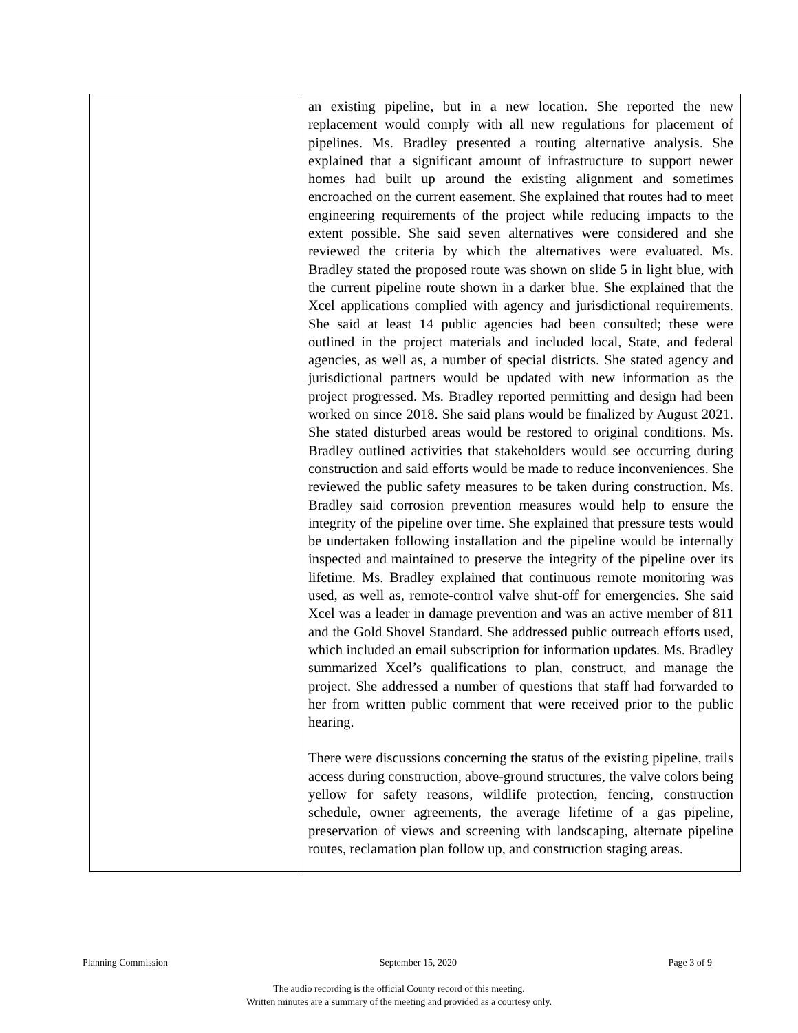| | an existing pipeline, but in a new location. She reported the new replacement would comply with all new regulations for placement of pipelines. Ms. Bradley presented a routing alternative analysis. She explained that a significant amount of infrastructure to support newer homes had built up around the existing alignment and sometimes encroached on the current easement. She explained that routes had to meet engineering requirements of the project while reducing impacts to the extent possible. She said seven alternatives were considered and she reviewed the criteria by which the alternatives were evaluated. Ms. Bradley stated the proposed route was shown on slide 5 in light blue, with the current pipeline route shown in a darker blue. She explained that the Xcel applications complied with agency and jurisdictional requirements. She said at least 14 public agencies had been consulted; these were outlined in the project materials and included local, State, and federal agencies, as well as, a number of special districts. She stated agency and jurisdictional partners would be updated with new information as the project progressed. Ms. Bradley reported permitting and design had been worked on since 2018. She said plans would be finalized by August 2021. She stated disturbed areas would be restored to original conditions. Ms. Bradley outlined activities that stakeholders would see occurring during construction and said efforts would be made to reduce inconveniences. She reviewed the public safety measures to be taken during construction. Ms. Bradley said corrosion prevention measures would help to ensure the integrity of the pipeline over time. She explained that pressure tests would be undertaken following installation and the pipeline would be internally inspected and maintained to preserve the integrity of the pipeline over its lifetime. Ms. Bradley explained that continuous remote monitoring was used, as well as, remote-control valve shut-off for emergencies. She said Xcel was a leader in damage prevention and was an active member of 811 and the Gold Shovel Standard. She addressed public outreach efforts used, which included an email subscription for information updates. Ms. Bradley summarized Xcel’s qualifications to plan, construct, and manage the project. She addressed a number of questions that staff had forwarded to her from written public comment that were received prior to the public hearing. There were discussions concerning the status of the existing pipeline, trails access during construction, above-ground structures, the valve colors being yellow for safety reasons, wildlife protection, fencing, construction schedule, owner agreements, the average lifetime of a gas pipeline, preservation of views and screening with landscaping, alternate pipeline routes, reclamation plan follow up, and construction staging areas. |
Planning Commission September 15, 2020 Page 3 of 9
The audio recording is the official County record of this meeting.
Written minutes are a summary of the meeting and provided as a courtesy only.